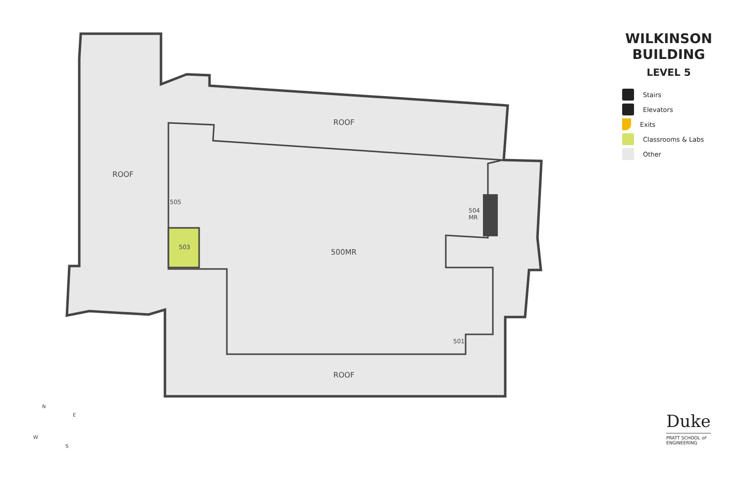ROOF
ROOF
500MR
ROOF
503
505
504
MR
501
N
E
W
S
WILKINSON
BUILDING
LEVEL 5
Stairs
Elevators
Exits
Classrooms & Labs
Other
Duke
PRATT SCHOOL of
ENGINEERING